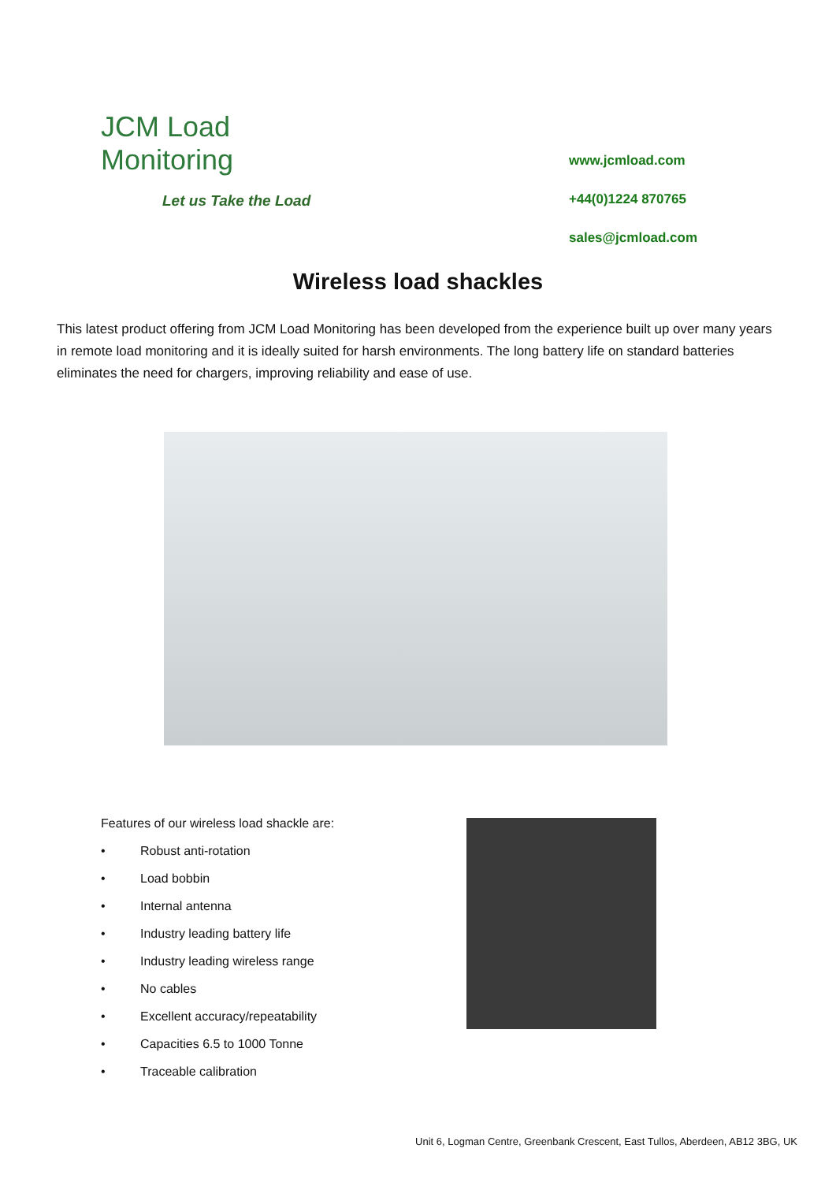JCM Load Monitoring
Let us Take the Load
www.jcmload.com
+44(0)1224 870765
sales@jcmload.com
Wireless load shackles
This latest product offering from JCM Load Monitoring has been developed from the experience built up over many years in remote load monitoring and it is ideally suited for harsh environments. The long battery life on standard batteries eliminates the need for chargers, improving reliability and ease of use.
Features of our wireless load shackle are:
• Robust anti-rotation
• Load bobbin
• Internal antenna
• Industry leading battery life
• Industry leading wireless range
• No cables
• Excellent accuracy/repeatability
• Capacities 6.5 to 1000 Tonne
• Traceable calibration
Unit 6, Logman Centre, Greenbank Crescent, East Tullos, Aberdeen, AB12 3BG, UK